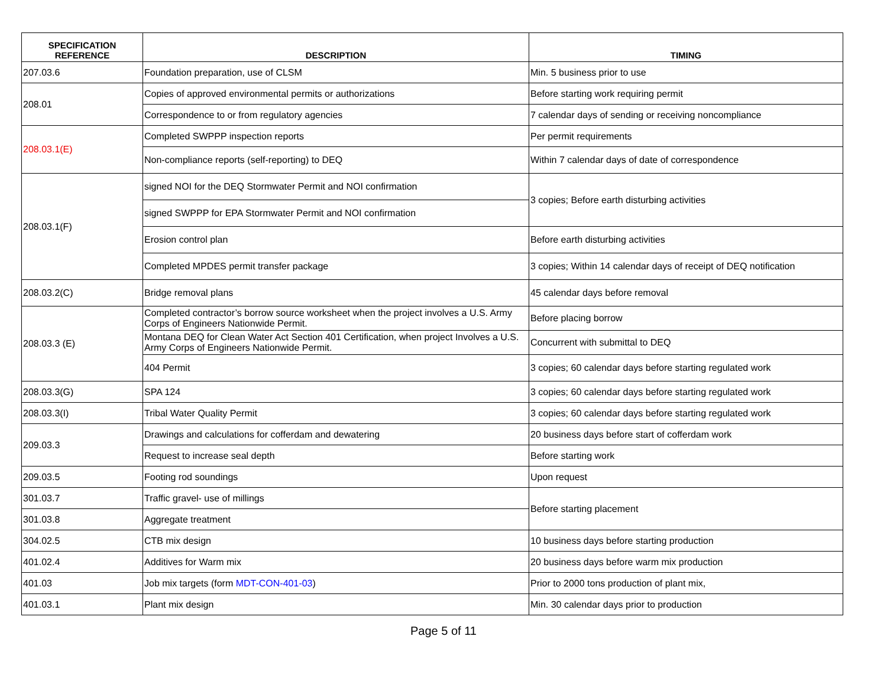| SPECIFICATION REFERENCE | DESCRIPTION | TIMING |
| --- | --- | --- |
| 207.03.6 | Foundation preparation, use of CLSM | Min. 5 business prior to use |
| 208.01 | Copies of approved environmental permits or authorizations | Before starting work requiring permit |
| | Correspondence to or from regulatory agencies | 7 calendar days of sending or receiving noncompliance |
| 208.03.1(E) | Completed SWPPP inspection reports | Per permit requirements |
| | Non-compliance reports (self-reporting) to DEQ | Within 7 calendar days of date of correspondence |
| 208.03.1(F) | signed NOI for the DEQ Stormwater Permit and NOI confirmation | 3 copies; Before earth disturbing activities |
| | signed SWPPP for EPA Stormwater Permit and NOI confirmation | |
| | Erosion control plan | Before earth disturbing activities |
| | Completed MPDES permit transfer package | 3 copies; Within 14 calendar days of receipt of DEQ notification |
| 208.03.2(C) | Bridge removal plans | 45 calendar days before removal |
| 208.03.3 (E) | Completed contractor’s borrow source worksheet when the project involves a U.S. Army Corps of Engineers Nationwide Permit. | Before placing borrow |
| | Montana DEQ for Clean Water Act Section 401 Certification, when project Involves a U.S. Army Corps of Engineers Nationwide Permit. | Concurrent with submittal to DEQ |
| | 404 Permit | 3 copies; 60 calendar days before starting regulated work |
| 208.03.3(G) | SPA 124 | 3 copies; 60 calendar days before starting regulated work |
| 208.03.3(I) | Tribal Water Quality Permit | 3 copies; 60 calendar days before starting regulated work |
| 209.03.3 | Drawings and calculations for cofferdam and dewatering | 20 business days before start of cofferdam work |
| | Request to increase seal depth | Before starting work |
| 209.03.5 | Footing rod soundings | Upon request |
| 301.03.7 | Traffic gravel- use of millings | Before starting placement |
| 301.03.8 | Aggregate treatment | |
| 304.02.5 | CTB mix design | 10 business days before starting production |
| 401.02.4 | Additives for Warm mix | 20 business days before warm mix production |
| 401.03 | Job mix targets (form MDT-CON-401-03 ) | Prior to 2000 tons production of plant mix, |
| 401.03.1 | Plant mix design | Min. 30 calendar days prior to production |
Page 5 of 11